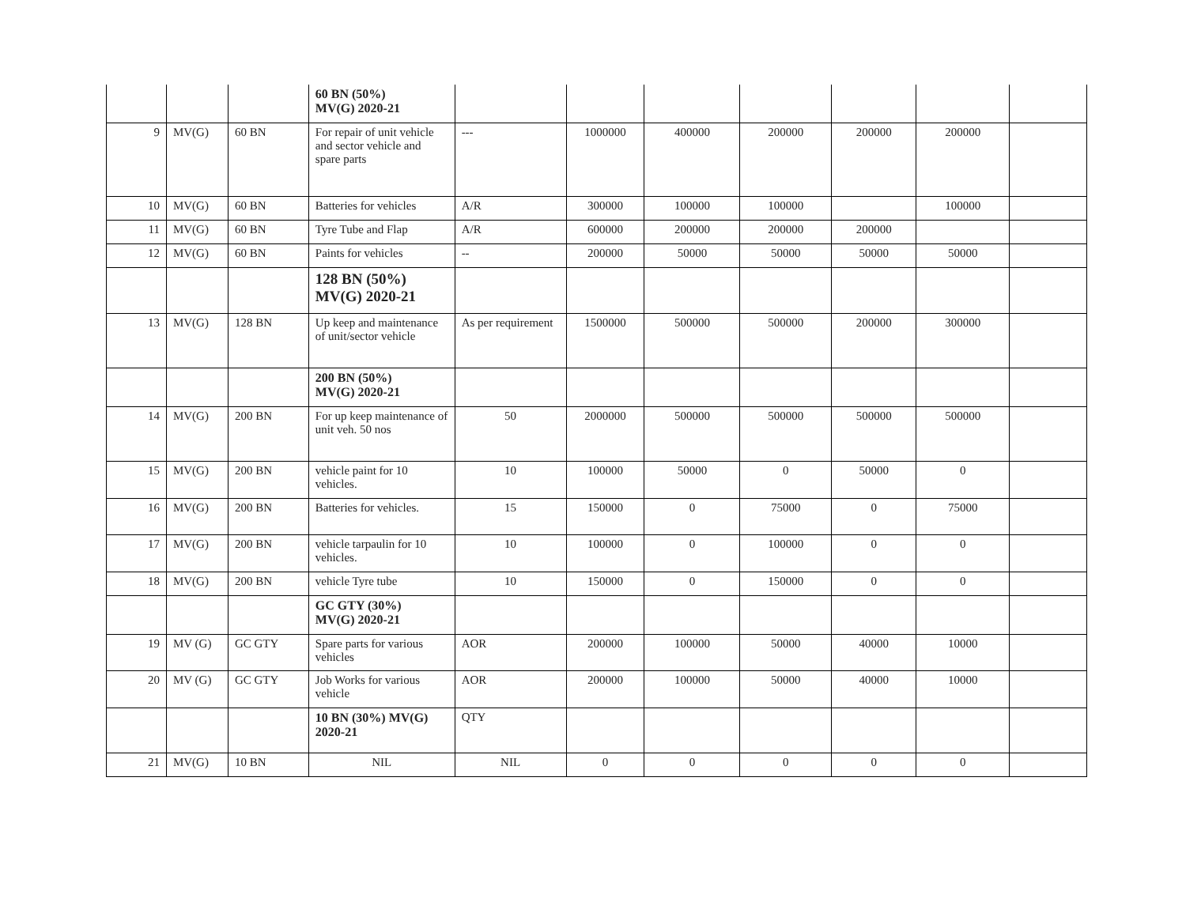| | | | 60 BN (50%) MV(G) 2020-21 | | | | | | | |
| 9 | MV(G) | 60 BN | For repair of unit vehicle and sector vehicle and spare parts | --- | 1000000 | 400000 | 200000 | 200000 | 200000 | |
| 10 | MV(G) | 60 BN | Batteries for vehicles | A/R | 300000 | 100000 | 100000 | | 100000 | |
| 11 | MV(G) | 60 BN | Tyre Tube and Flap | A/R | 600000 | 200000 | 200000 | 200000 | | |
| 12 | MV(G) | 60 BN | Paints for vehicles | -- | 200000 | 50000 | 50000 | 50000 | 50000 | |
| | | | 128 BN (50%) MV(G) 2020-21 | | | | | | | |
| 13 | MV(G) | 128 BN | Up keep and maintenance of unit/sector vehicle | As per requirement | 1500000 | 500000 | 500000 | 200000 | 300000 | |
| | | | 200 BN (50%) MV(G) 2020-21 | | | | | | | |
| 14 | MV(G) | 200 BN | For up keep maintenance of unit veh. 50 nos | 50 | 2000000 | 500000 | 500000 | 500000 | 500000 | |
| 15 | MV(G) | 200 BN | vehicle paint for 10 vehicles. | 10 | 100000 | 50000 | 0 | 50000 | 0 | |
| 16 | MV(G) | 200 BN | Batteries for vehicles. | 15 | 150000 | 0 | 75000 | 0 | 75000 | |
| 17 | MV(G) | 200 BN | vehicle tarpaulin for 10 vehicles. | 10 | 100000 | 0 | 100000 | 0 | 0 | |
| 18 | MV(G) | 200 BN | vehicle Tyre tube | 10 | 150000 | 0 | 150000 | 0 | 0 | |
| | | | GC GTY (30%) MV(G) 2020-21 | | | | | | | |
| 19 | MV (G) | GC GTY | Spare parts for various vehicles | AOR | 200000 | 100000 | 50000 | 40000 | 10000 | |
| 20 | MV (G) | GC GTY | Job Works for various vehicle | AOR | 200000 | 100000 | 50000 | 40000 | 10000 | |
| | | | 10 BN (30%) MV(G) 2020-21 | QTY | | | | | | |
| 21 | MV(G) | 10 BN | NIL | NIL | 0 | 0 | 0 | 0 | 0 | |